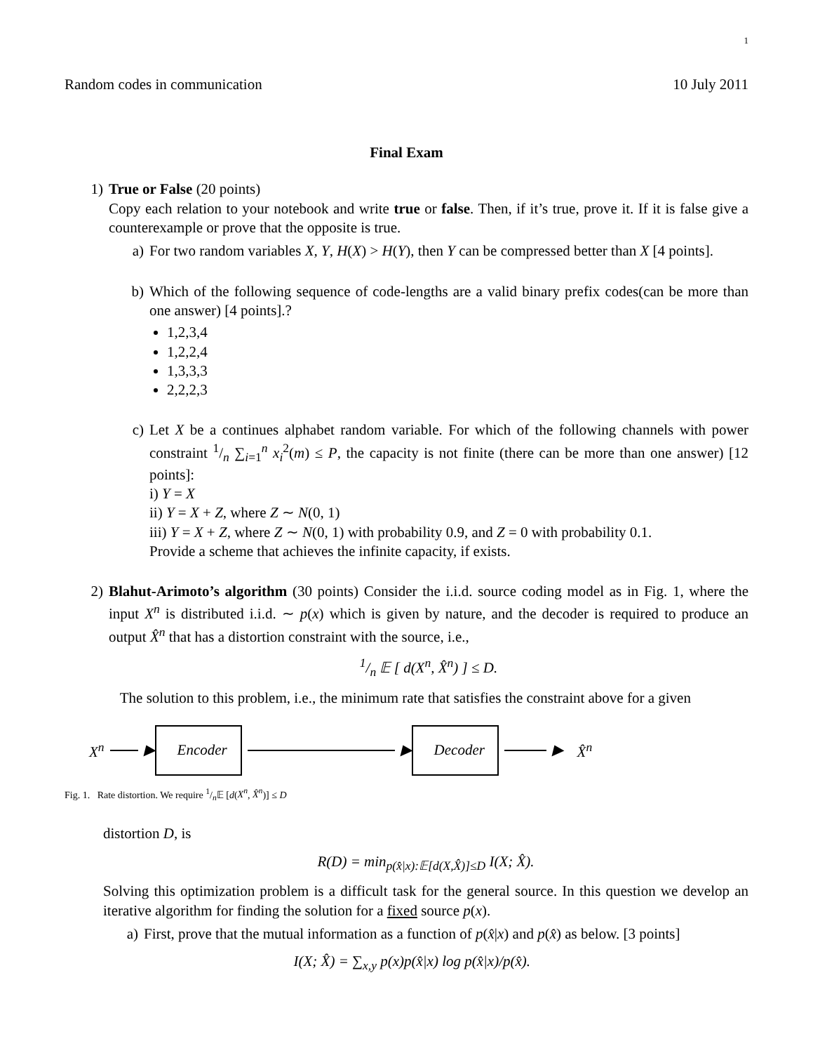1
Random codes in communication 10 July 2011
Final Exam
1) True or False (20 points)
Copy each relation to your notebook and write true or false. Then, if it’s true, prove it. If it is false give a counterexample or prove that the opposite is true.
a) For two random variables X, Y, H(X) > H(Y), then Y can be compressed better than X [4 points].
b) Which of the following sequence of code-lengths are a valid binary prefix codes(can be more than one answer) [4 points].?
1,2,3,4
1,2,2,4
1,3,3,3
2,2,2,3
c) Let X be a continues alphabet random variable. For which of the following channels with power constraint 1/n ∑<sub>i=1</sub><sup>n</sup> x<sub>i</sub><sup>2</sup>(m) ≤ P, the capacity is not finite (there can be more than one answer) [12 points]:
i) Y = X
ii) Y = X + Z, where Z ∼ N(0, 1)
iii) Y = X + Z, where Z ∼ N(0, 1) with probability 0.9, and Z = 0 with probability 0.1.
Provide a scheme that achieves the infinite capacity, if exists.
2) Blahut-Arimoto’s algorithm (30 points) Consider the i.i.d. source coding model as in Fig. 1, where the input X<sup>n</sup> is distributed i.i.d. ∼ p(x) which is given by nature, and the decoder is required to produce an output X̂<sup>n</sup> that has a distortion constraint with the source, i.e.,
1/n 𝔼 [ d(X<sup>n</sup>, X̂<sup>n</sup>) ] ≤ D.
The solution to this problem, i.e., the minimum rate that satisfies the constraint above for a given
X<sup>n</sup>
▶
Encoder
▶
Decoder
▶ X̂<sup>n</sup>
Fig. 1. Rate distortion. We require 1/n𝔼 [d(X<sup>n</sup>, X̂<sup>n</sup>)] ≤ D
distortion D, is
R(D) = min<sub>p(x̂|x):𝔼[d(X,X̂)]≤D</sub> I(X; X̂).
Solving this optimization problem is a difficult task for the general source. In this question we develop an iterative algorithm for finding the solution for a fixed source p(x).
a) First, prove that the mutual information as a function of p(x̂|x) and p(x̂) as below. [3 points]
I(X; X̂) = ∑<sub>x,y</sub> p(x)p(x̂|x) log p(x̂|x)/p(x̂).